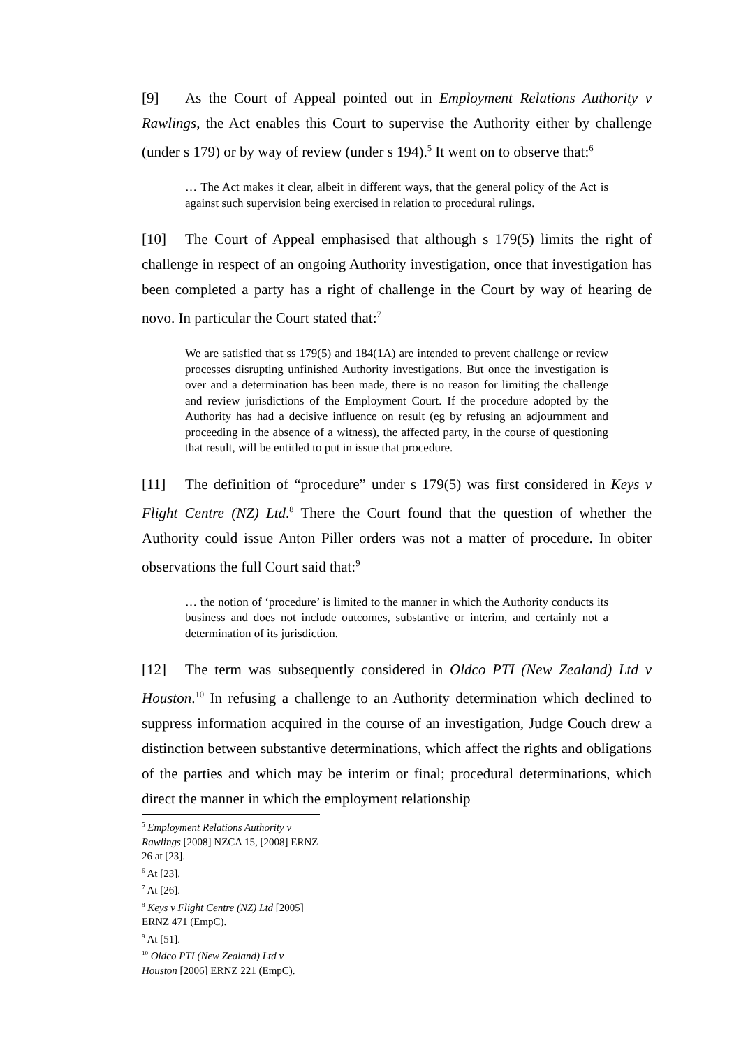[9] As the Court of Appeal pointed out in Employment Relations Authority v Rawlings, the Act enables this Court to supervise the Authority either by challenge (under s 179) or by way of review (under s 194).<sup>5</sup> It went on to observe that:<sup>6</sup>
… The Act makes it clear, albeit in different ways, that the general policy of the Act is against such supervision being exercised in relation to procedural rulings.
[10] The Court of Appeal emphasised that although s 179(5) limits the right of challenge in respect of an ongoing Authority investigation, once that investigation has been completed a party has a right of challenge in the Court by way of hearing de novo. In particular the Court stated that:<sup>7</sup>
We are satisfied that ss 179(5) and 184(1A) are intended to prevent challenge or review processes disrupting unfinished Authority investigations. But once the investigation is over and a determination has been made, there is no reason for limiting the challenge and review jurisdictions of the Employment Court. If the procedure adopted by the Authority has had a decisive influence on result (eg by refusing an adjournment and proceeding in the absence of a witness), the affected party, in the course of questioning that result, will be entitled to put in issue that procedure.
[11] The definition of “procedure” under s 179(5) was first considered in Keys v Flight Centre (NZ) Ltd.<sup>8</sup> There the Court found that the question of whether the Authority could issue Anton Piller orders was not a matter of procedure. In obiter observations the full Court said that:<sup>9</sup>
… the notion of ‘procedure’ is limited to the manner in which the Authority conducts its business and does not include outcomes, substantive or interim, and certainly not a determination of its jurisdiction.
[12] The term was subsequently considered in Oldco PTI (New Zealand) Ltd v Houston.<sup>10</sup> In refusing a challenge to an Authority determination which declined to suppress information acquired in the course of an investigation, Judge Couch drew a distinction between substantive determinations, which affect the rights and obligations of the parties and which may be interim or final; procedural determinations, which direct the manner in which the employment relationship
<sup>5</sup> Employment Relations Authority v Rawlings [2008] NZCA 15, [2008] ERNZ 26 at [23].
<sup>6</sup> At [23].
<sup>7</sup> At [26].
<sup>8</sup> Keys v Flight Centre (NZ) Ltd [2005] ERNZ 471 (EmpC).
<sup>9</sup> At [51].
<sup>10</sup> Oldco PTI (New Zealand) Ltd v Houston [2006] ERNZ 221 (EmpC).